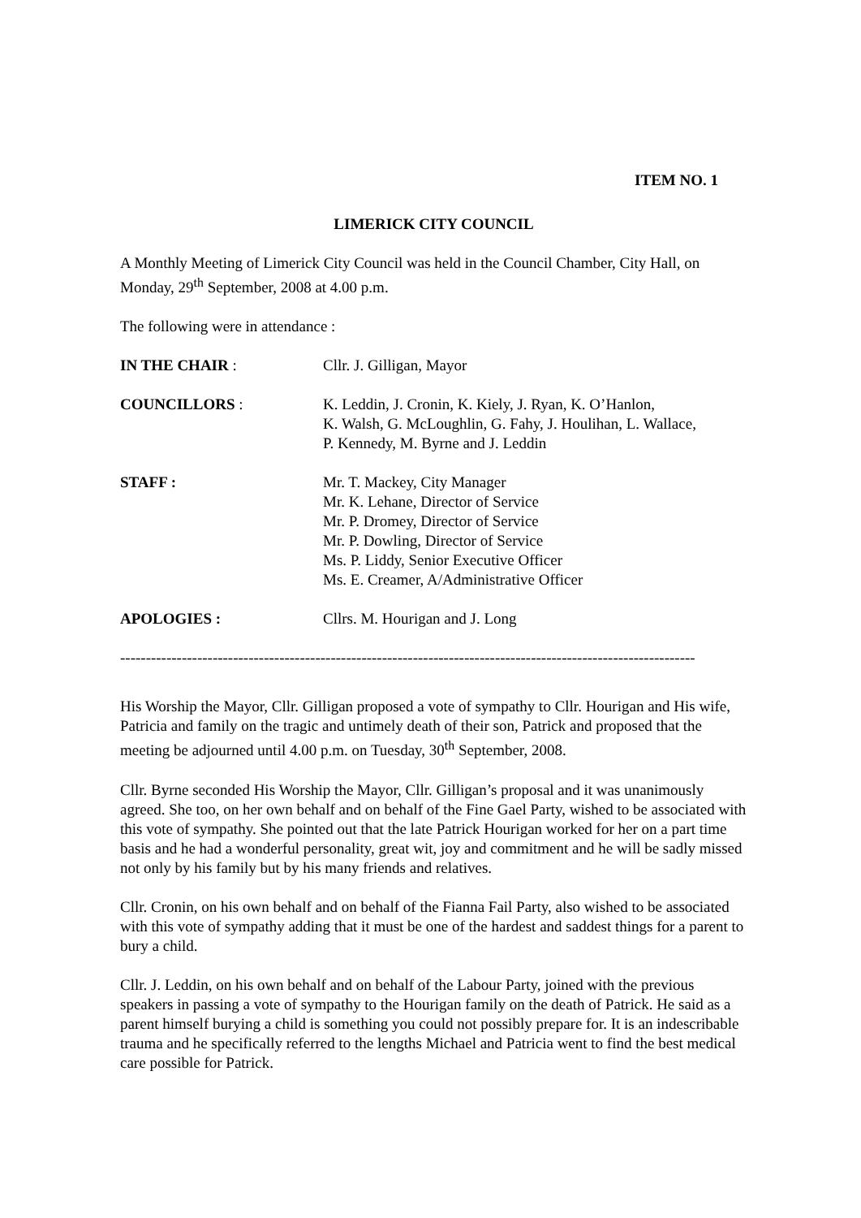ITEM NO. 1
LIMERICK CITY COUNCIL
A Monthly Meeting of Limerick City Council was held in the Council Chamber, City Hall, on Monday, 29<sup>th</sup> September, 2008 at 4.00 p.m.
The following were in attendance :
IN THE CHAIR : Cllr. J. Gilligan, Mayor
COUNCILLORS : K. Leddin, J. Cronin, K. Kiely, J. Ryan, K. O’Hanlon,
K. Walsh, G. McLoughlin, G. Fahy, J. Houlihan, L. Wallace,
P. Kennedy, M. Byrne and J. Leddin
STAFF : Mr. T. Mackey, City Manager
Mr. K. Lehane, Director of Service
Mr. P. Dromey, Director of Service
Mr. P. Dowling, Director of Service
Ms. P. Liddy, Senior Executive Officer
Ms. E. Creamer, A/Administrative Officer
APOLOGIES : Cllrs. M. Hourigan and J. Long
----------------------------------------------------------------------------------------------------------------
His Worship the Mayor, Cllr. Gilligan proposed a vote of sympathy to Cllr. Hourigan and His wife, Patricia and family on the tragic and untimely death of their son, Patrick and proposed that the meeting be adjourned until 4.00 p.m. on Tuesday, 30<sup>th</sup> September, 2008.
Cllr. Byrne seconded His Worship the Mayor, Cllr. Gilligan’s proposal and it was unanimously agreed. She too, on her own behalf and on behalf of the Fine Gael Party, wished to be associated with this vote of sympathy. She pointed out that the late Patrick Hourigan worked for her on a part time basis and he had a wonderful personality, great wit, joy and commitment and he will be sadly missed not only by his family but by his many friends and relatives.
Cllr. Cronin, on his own behalf and on behalf of the Fianna Fail Party, also wished to be associated with this vote of sympathy adding that it must be one of the hardest and saddest things for a parent to bury a child.
Cllr. J. Leddin, on his own behalf and on behalf of the Labour Party, joined with the previous speakers in passing a vote of sympathy to the Hourigan family on the death of Patrick. He said as a parent himself burying a child is something you could not possibly prepare for. It is an indescribable trauma and he specifically referred to the lengths Michael and Patricia went to find the best medical care possible for Patrick.